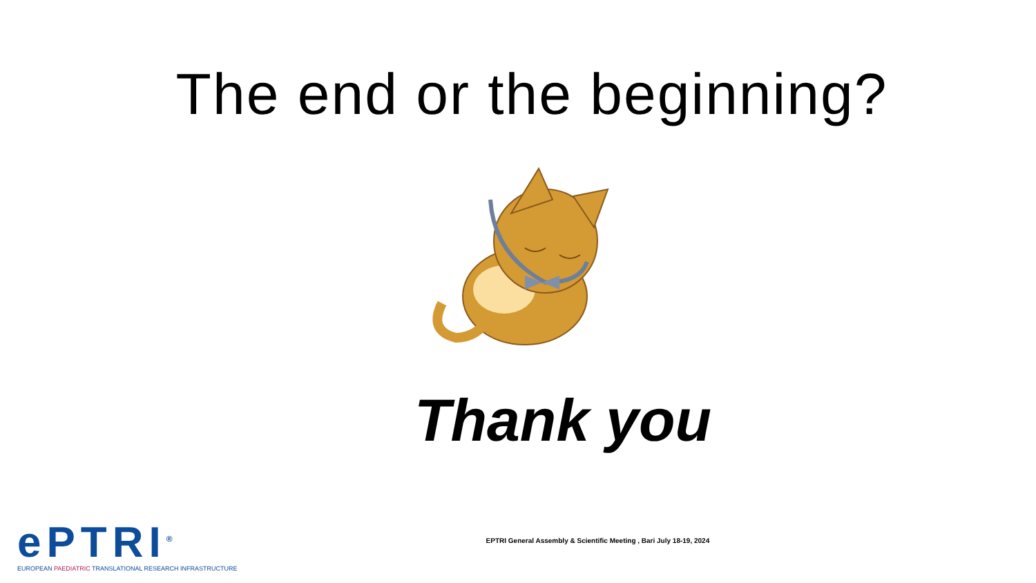The end or the beginning?
Thank you
ePTRI<sup>®</sup>
EUROPEAN PAEDIATRIC TRANSLATIONAL RESEARCH INFRASTRUCTURE
EPTRI General Assembly & Scientific Meeting , Bari July 18-19, 2024